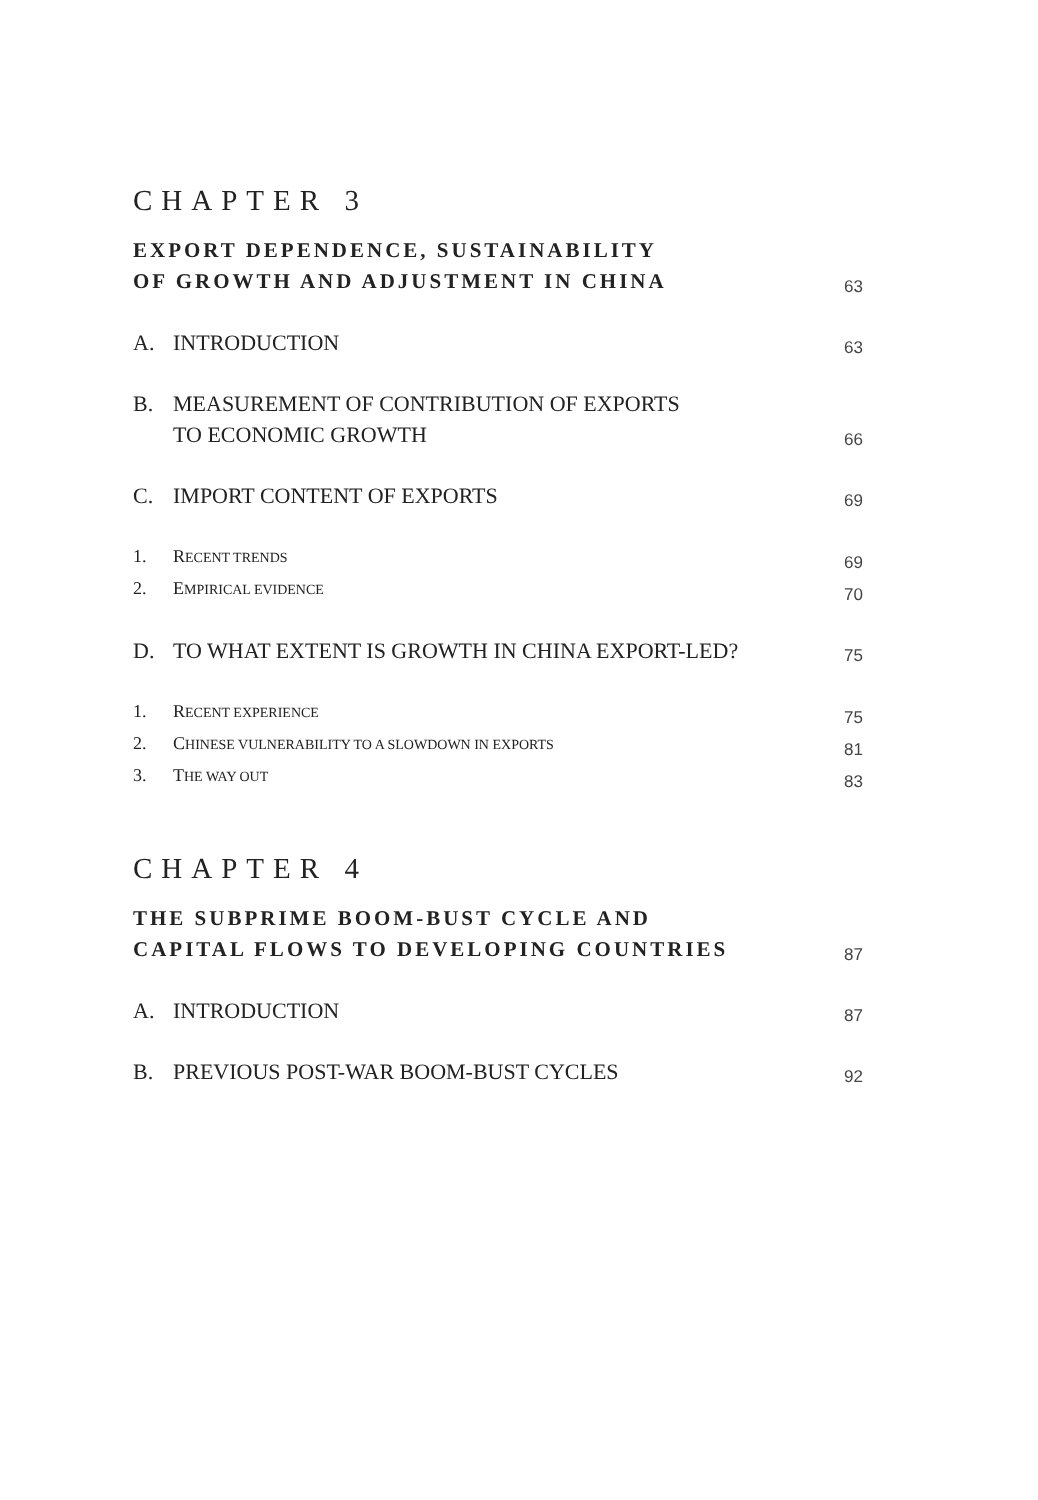CHAPTER 3
EXPORT DEPENDENCE, SUSTAINABILITY
OF GROWTH AND ADJUSTMENT IN CHINA
63
A. INTRODUCTION
63
B. MEASUREMENT OF CONTRIBUTION OF EXPORTS
TO ECONOMIC GROWTH
66
C. IMPORT CONTENT OF EXPORTS
69
1. RECENT TRENDS
69
2. EMPIRICAL EVIDENCE
70
D. TO WHAT EXTENT IS GROWTH IN CHINA EXPORT-LED?
75
1. RECENT EXPERIENCE
75
2. CHINESE VULNERABILITY TO A SLOWDOWN IN EXPORTS
81
3. THE WAY OUT
83
CHAPTER 4
THE SUBPRIME BOOM-BUST CYCLE AND
CAPITAL FLOWS TO DEVELOPING COUNTRIES
87
A. INTRODUCTION
87
B. PREVIOUS POST-WAR BOOM-BUST CYCLES
92